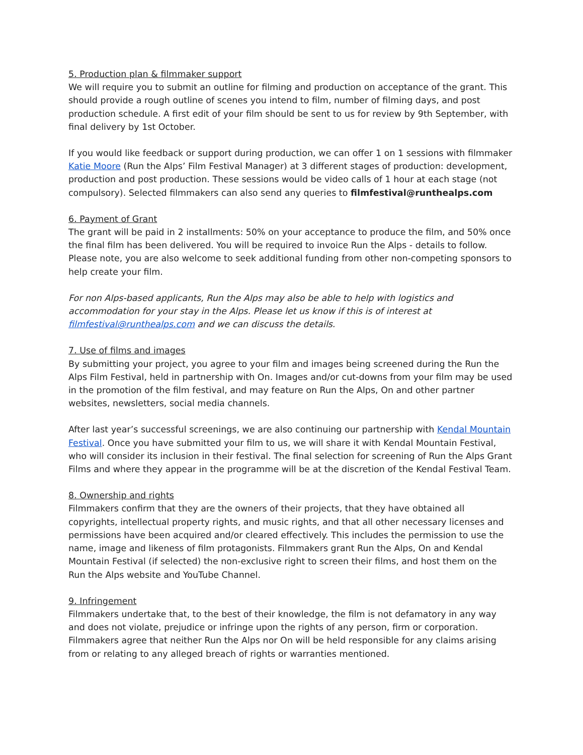5. Production plan & filmmaker support
We will require you to submit an outline for filming and production on acceptance of the grant. This should provide a rough outline of scenes you intend to film, number of filming days, and post production schedule. A first edit of your film should be sent to us for review by 9th September, with final delivery by 1st October.
If you would like feedback or support during production, we can offer 1 on 1 sessions with filmmaker Katie Moore (Run the Alps’ Film Festival Manager) at 3 different stages of production: development, production and post production. These sessions would be video calls of 1 hour at each stage (not compulsory). Selected filmmakers can also send any queries to filmfestival@runthealps.com
6. Payment of Grant
The grant will be paid in 2 installments: 50% on your acceptance to produce the film, and 50% once the final film has been delivered. You will be required to invoice Run the Alps - details to follow. Please note, you are also welcome to seek additional funding from other non-competing sponsors to help create your film.
For non Alps-based applicants, Run the Alps may also be able to help with logistics and accommodation for your stay in the Alps. Please let us know if this is of interest at filmfestival@runthealps.com and we can discuss the details.
7. Use of films and images
By submitting your project, you agree to your film and images being screened during the Run the Alps Film Festival, held in partnership with On. Images and/or cut-downs from your film may be used in the promotion of the film festival, and may feature on Run the Alps, On and other partner websites, newsletters, social media channels.
After last year’s successful screenings, we are also continuing our partnership with Kendal Mountain Festival. Once you have submitted your film to us, we will share it with Kendal Mountain Festival, who will consider its inclusion in their festival. The final selection for screening of Run the Alps Grant Films and where they appear in the programme will be at the discretion of the Kendal Festival Team.
8. Ownership and rights
Filmmakers confirm that they are the owners of their projects, that they have obtained all copyrights, intellectual property rights, and music rights, and that all other necessary licenses and permissions have been acquired and/or cleared effectively. This includes the permission to use the name, image and likeness of film protagonists. Filmmakers grant Run the Alps, On and Kendal Mountain Festival (if selected) the non-exclusive right to screen their films, and host them on the Run the Alps website and YouTube Channel.
9. Infringement
Filmmakers undertake that, to the best of their knowledge, the film is not defamatory in any way and does not violate, prejudice or infringe upon the rights of any person, firm or corporation. Filmmakers agree that neither Run the Alps nor On will be held responsible for any claims arising from or relating to any alleged breach of rights or warranties mentioned.